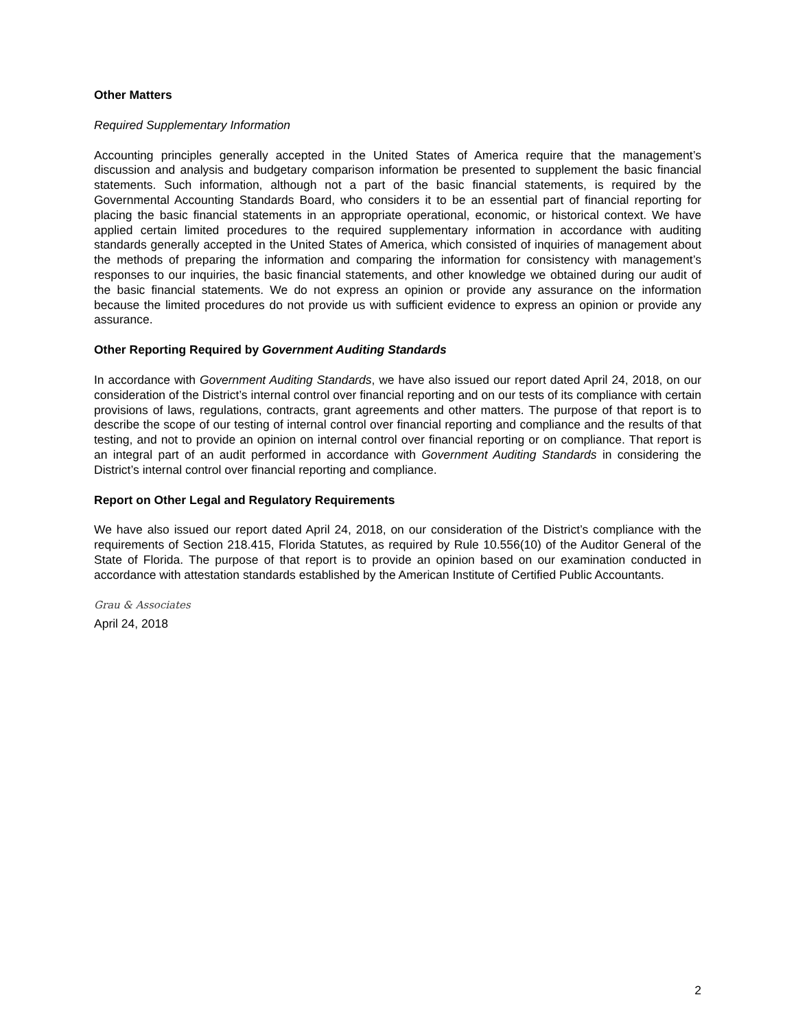Other Matters
Required Supplementary Information
Accounting principles generally accepted in the United States of America require that the management’s discussion and analysis and budgetary comparison information be presented to supplement the basic financial statements. Such information, although not a part of the basic financial statements, is required by the Governmental Accounting Standards Board, who considers it to be an essential part of financial reporting for placing the basic financial statements in an appropriate operational, economic, or historical context. We have applied certain limited procedures to the required supplementary information in accordance with auditing standards generally accepted in the United States of America, which consisted of inquiries of management about the methods of preparing the information and comparing the information for consistency with management’s responses to our inquiries, the basic financial statements, and other knowledge we obtained during our audit of the basic financial statements. We do not express an opinion or provide any assurance on the information because the limited procedures do not provide us with sufficient evidence to express an opinion or provide any assurance.
Other Reporting Required by Government Auditing Standards
In accordance with Government Auditing Standards, we have also issued our report dated April 24, 2018, on our consideration of the District’s internal control over financial reporting and on our tests of its compliance with certain provisions of laws, regulations, contracts, grant agreements and other matters. The purpose of that report is to describe the scope of our testing of internal control over financial reporting and compliance and the results of that testing, and not to provide an opinion on internal control over financial reporting or on compliance. That report is an integral part of an audit performed in accordance with Government Auditing Standards in considering the District’s internal control over financial reporting and compliance.
Report on Other Legal and Regulatory Requirements
We have also issued our report dated April 24, 2018, on our consideration of the District’s compliance with the requirements of Section 218.415, Florida Statutes, as required by Rule 10.556(10) of the Auditor General of the State of Florida. The purpose of that report is to provide an opinion based on our examination conducted in accordance with attestation standards established by the American Institute of Certified Public Accountants.
Grau & Associates
April 24, 2018
2